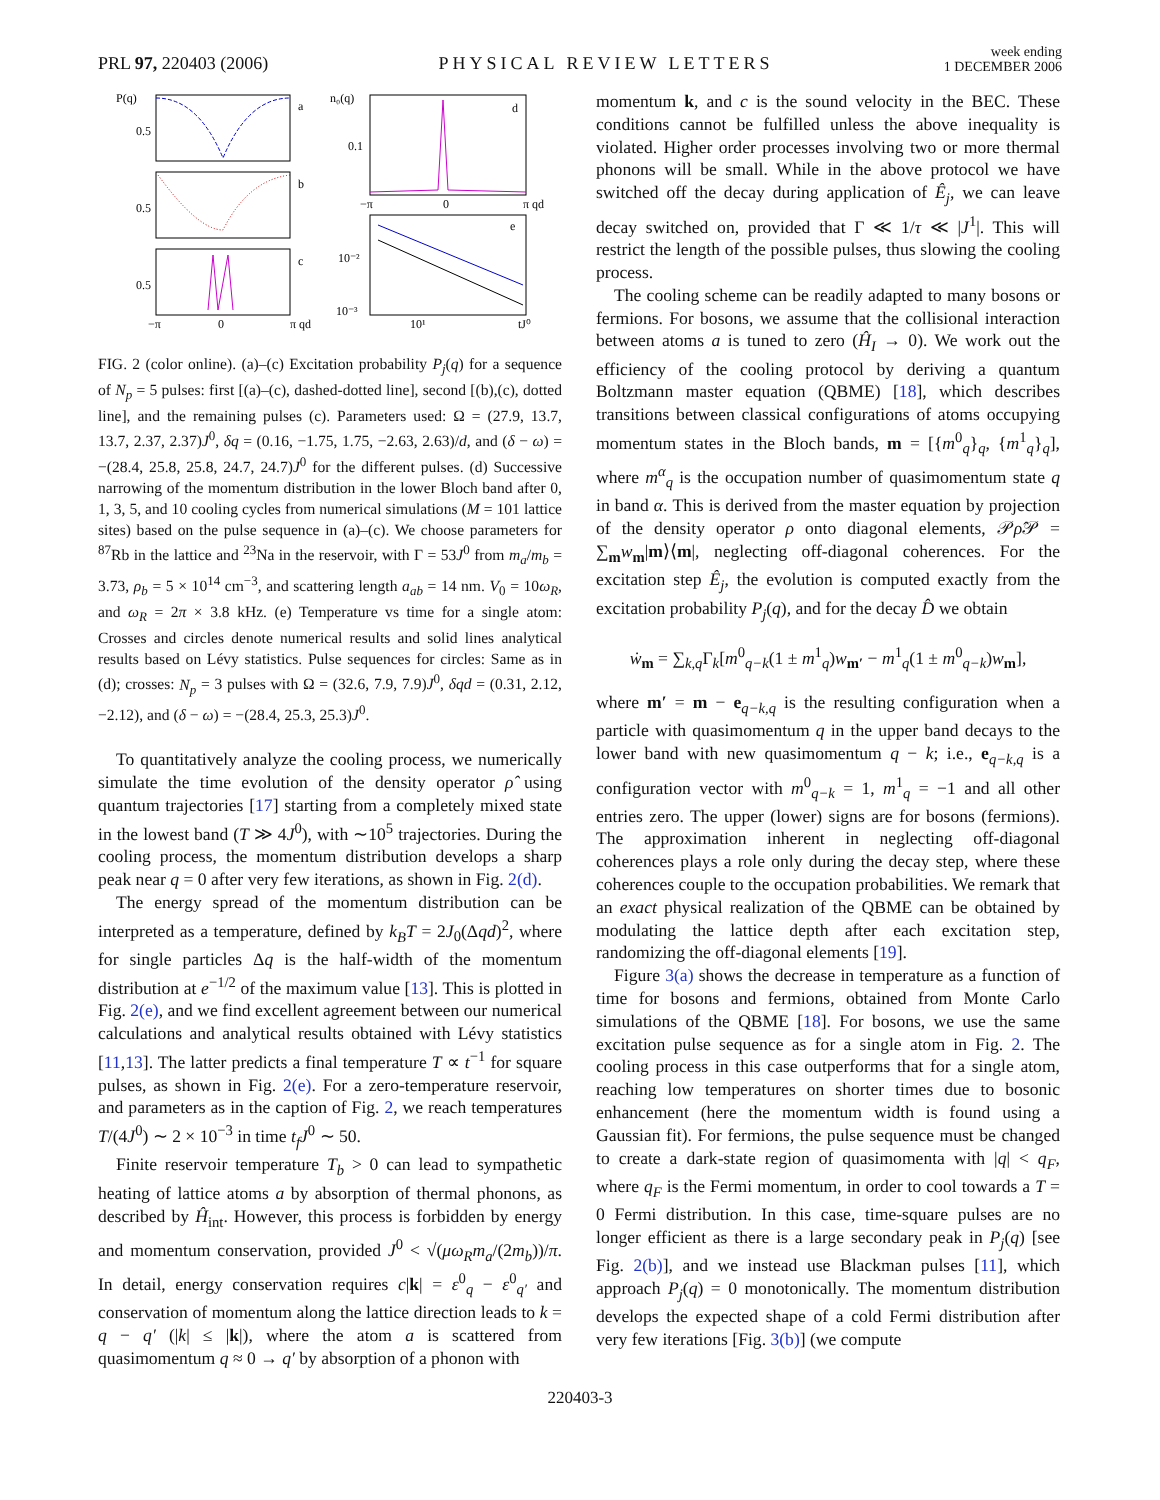PRL 97, 220403 (2006)
PHYSICAL REVIEW LETTERS
week ending
1 DECEMBER 2006
P(q)
a
b
c
0.5
0.5
0.5
−π
0
π qd
n₀(q)
d
0.1
−π
0
π qd
e
10⁻²
10⁻³
10¹
tJ⁰
FIG. 2 (color online). (a)–(c) Excitation probability P<sub>j</sub>(q) for a sequence of N<sub>p</sub> = 5 pulses: first [(a)–(c), dashed-dotted line], second [(b),(c), dotted line], and the remaining pulses (c). Parameters used: Ω = (27.9, 13.7, 13.7, 2.37, 2.37)J<sup>0</sup>, δq = (0.16, −1.75, 1.75, −2.63, 2.63)/d, and (δ − ω) = −(28.4, 25.8, 25.8, 24.7, 24.7)J<sup>0</sup> for the different pulses. (d) Successive narrowing of the momentum distribution in the lower Bloch band after 0, 1, 3, 5, and 10 cooling cycles from numerical simulations (M = 101 lattice sites) based on the pulse sequence in (a)–(c). We choose parameters for <sup>87</sup>Rb in the lattice and <sup>23</sup>Na in the reservoir, with Γ = 53J<sup>0</sup> from m<sub>a</sub>/m<sub>b</sub> = 3.73, ρ<sub>b</sub> = 5 × 10<sup>14</sup> cm<sup>−3</sup>, and scattering length a<sub>ab</sub> = 14 nm. V<sub>0</sub> = 10ω<sub>R</sub>, and ω<sub>R</sub> = 2π × 3.8 kHz. (e) Temperature vs time for a single atom: Crosses and circles denote numerical results and solid lines analytical results based on Lévy statistics. Pulse sequences for circles: Same as in (d); crosses: N<sub>p</sub> = 3 pulses with Ω = (32.6, 7.9, 7.9)J<sup>0</sup>, δqd = (0.31, 2.12, −2.12), and (δ − ω) = −(28.4, 25.3, 25.3)J<sup>0</sup>.
To quantitatively analyze the cooling process, we numerically simulate the time evolution of the density operator ρ̂ using quantum trajectories [17] starting from a completely mixed state in the lowest band (T ≫ 4J<sup>0</sup>), with ∼10<sup>5</sup> trajectories. During the cooling process, the momentum distribution develops a sharp peak near q = 0 after very few iterations, as shown in Fig. 2(d).
The energy spread of the momentum distribution can be interpreted as a temperature, defined by k<sub>B</sub>T = 2J<sub>0</sub>(Δqd)<sup>2</sup>, where for single particles Δq is the half-width of the momentum distribution at e<sup>−1/2</sup> of the maximum value [13]. This is plotted in Fig. 2(e), and we find excellent agreement between our numerical calculations and analytical results obtained with Lévy statistics [11,13]. The latter predicts a final temperature T ∝ t<sup>−1</sup> for square pulses, as shown in Fig. 2(e). For a zero-temperature reservoir, and parameters as in the caption of Fig. 2, we reach temperatures T/(4J<sup>0</sup>) ∼ 2 × 10<sup>−3</sup> in time t<sub>f</sub>J<sup>0</sup> ∼ 50.
Finite reservoir temperature T<sub>b</sub> > 0 can lead to sympathetic heating of lattice atoms a by absorption of thermal phonons, as described by Ĥ<sub>int</sub>. However, this process is forbidden by energy and momentum conservation, provided J<sup>0</sup> < √(μω<sub>R</sub>m<sub>a</sub>/(2m<sub>b</sub>))/π. In detail, energy conservation requires c|k| = ε<sup>0</sup><sub>q</sub> − ε<sup>0</sup><sub>q′</sub> and conservation of momentum along the lattice direction leads to k = q − q′ (|k| ≤ |k|), where the atom a is scattered from quasimomentum q ≈ 0 → q′ by absorption of a phonon with
momentum k, and c is the sound velocity in the BEC. These conditions cannot be fulfilled unless the above inequality is violated. Higher order processes involving two or more thermal phonons will be small. While in the above protocol we have switched off the decay during application of Ê<sub>j</sub>, we can leave decay switched on, provided that Γ ≪ 1/τ ≪ |J<sup>1</sup>|. This will restrict the length of the possible pulses, thus slowing the cooling process.
The cooling scheme can be readily adapted to many bosons or fermions. For bosons, we assume that the collisional interaction between atoms a is tuned to zero (Ĥ<sub>I</sub> → 0). We work out the efficiency of the cooling protocol by deriving a quantum Boltzmann master equation (QBME) [18], which describes transitions between classical configurations of atoms occupying momentum states in the Bloch bands, m = [{m<sup>0</sup><sub>q</sub>}<sub>q</sub>, {m<sup>1</sup><sub>q</sub>}<sub>q</sub>], where m<sup>α</sup><sub>q</sub> is the occupation number of quasimomentum state q in band α. This is derived from the master equation by projection of the density operator ρ onto diagonal elements, 𝒫ρ̂𝒫 = ∑<sub>m</sub>w<sub>m</sub>|m⟩⟨m|, neglecting off-diagonal coherences. For the excitation step Ê<sub>j</sub>, the evolution is computed exactly from the excitation probability P<sub>j</sub>(q), and for the decay D̂ we obtain
ẇ<sub>m</sub> = ∑<sub>k,q</sub>Γ<sub>k</sub>[m<sup>0</sup><sub>q−k</sub>(1 ± m<sup>1</sup><sub>q</sub>)w<sub>m′</sub> − m<sup>1</sup><sub>q</sub>(1 ± m<sup>0</sup><sub>q−k</sub>)w<sub>m</sub>],
where m′ = m − e<sub>q−k,q</sub> is the resulting configuration when a particle with quasimomentum q in the upper band decays to the lower band with new quasimomentum q − k; i.e., e<sub>q−k,q</sub> is a configuration vector with m<sup>0</sup><sub>q−k</sub> = 1, m<sup>1</sup><sub>q</sub> = −1 and all other entries zero. The upper (lower) signs are for bosons (fermions). The approximation inherent in neglecting off-diagonal coherences plays a role only during the decay step, where these coherences couple to the occupation probabilities. We remark that an exact physical realization of the QBME can be obtained by modulating the lattice depth after each excitation step, randomizing the off-diagonal elements [19].
Figure 3(a) shows the decrease in temperature as a function of time for bosons and fermions, obtained from Monte Carlo simulations of the QBME [18]. For bosons, we use the same excitation pulse sequence as for a single atom in Fig. 2. The cooling process in this case outperforms that for a single atom, reaching low temperatures on shorter times due to bosonic enhancement (here the momentum width is found using a Gaussian fit). For fermions, the pulse sequence must be changed to create a dark-state region of quasimomenta with |q| < q<sub>F</sub>, where q<sub>F</sub> is the Fermi momentum, in order to cool towards a T = 0 Fermi distribution. In this case, time-square pulses are no longer efficient as there is a large secondary peak in P<sub>j</sub>(q) [see Fig. 2(b)], and we instead use Blackman pulses [11], which approach P<sub>j</sub>(q) = 0 monotonically. The momentum distribution develops the expected shape of a cold Fermi distribution after very few iterations [Fig. 3(b)] (we compute
220403-3